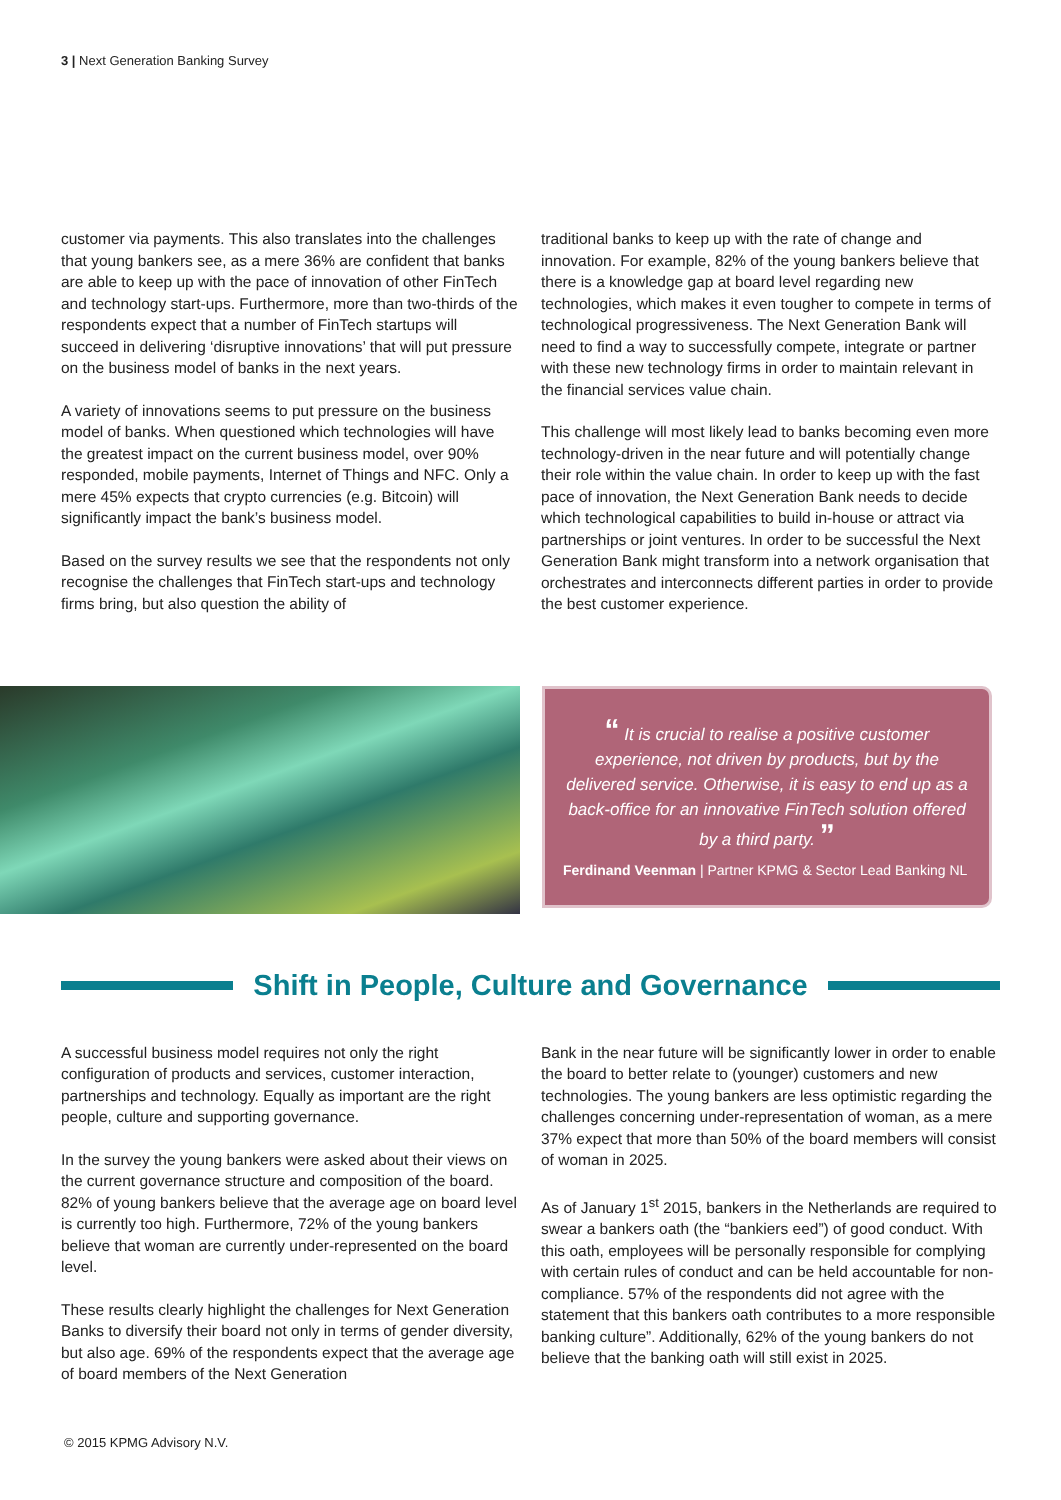3 | Next Generation Banking Survey
customer via payments. This also translates into the challenges that young bankers see, as a mere 36% are confident that banks are able to keep up with the pace of innovation of other FinTech and technology start-ups. Furthermore, more than two-thirds of the respondents expect that a number of FinTech startups will succeed in delivering ‘disruptive innovations’ that will put pressure on the business model of banks in the next years.
A variety of innovations seems to put pressure on the business model of banks. When questioned which technologies will have the greatest impact on the current business model, over 90% responded, mobile payments, Internet of Things and NFC. Only a mere 45% expects that crypto currencies (e.g. Bitcoin) will significantly impact the bank’s business model.
Based on the survey results we see that the respondents not only recognise the challenges that FinTech start-ups and technology firms bring, but also question the ability of
traditional banks to keep up with the rate of change and innovation. For example, 82% of the young bankers believe that there is a knowledge gap at board level regarding new technologies, which makes it even tougher to compete in terms of technological progressiveness. The Next Generation Bank will need to find a way to successfully compete, integrate or partner with these new technology firms in order to maintain relevant in the financial services value chain.
This challenge will most likely lead to banks becoming even more technology-driven in the near future and will potentially change their role within the value chain. In order to keep up with the fast pace of innovation, the Next Generation Bank needs to decide which technological capabilities to build in-house or attract via partnerships or joint ventures. In order to be successful the Next Generation Bank might transform into a network organisation that orchestrates and interconnects different parties in order to provide the best customer experience.
“ It is crucial to realise a positive customer experience, not driven by products, but by the delivered service. Otherwise, it is easy to end up as a back-office for an innovative FinTech solution offered by a third party. ”
Ferdinand Veenman | Partner KPMG & Sector Lead Banking NL
Shift in People, Culture and Governance
A successful business model requires not only the right configuration of products and services, customer interaction, partnerships and technology. Equally as important are the right people, culture and supporting governance.
In the survey the young bankers were asked about their views on the current governance structure and composition of the board. 82% of young bankers believe that the average age on board level is currently too high. Furthermore, 72% of the young bankers believe that woman are currently under-represented on the board level.
These results clearly highlight the challenges for Next Generation Banks to diversify their board not only in terms of gender diversity, but also age. 69% of the respondents expect that the average age of board members of the Next Generation
Bank in the near future will be significantly lower in order to enable the board to better relate to (younger) customers and new technologies. The young bankers are less optimistic regarding the challenges concerning under-representation of woman, as a mere 37% expect that more than 50% of the board members will consist of woman in 2025.
As of January 1<sup>st</sup> 2015, bankers in the Netherlands are required to swear a bankers oath (the “bankiers eed”) of good conduct. With this oath, employees will be personally responsible for complying with certain rules of conduct and can be held accountable for non-compliance. 57% of the respondents did not agree with the statement that this bankers oath contributes to a more responsible banking culture”. Additionally, 62% of the young bankers do not believe that the banking oath will still exist in 2025.
© 2015 KPMG Advisory N.V.